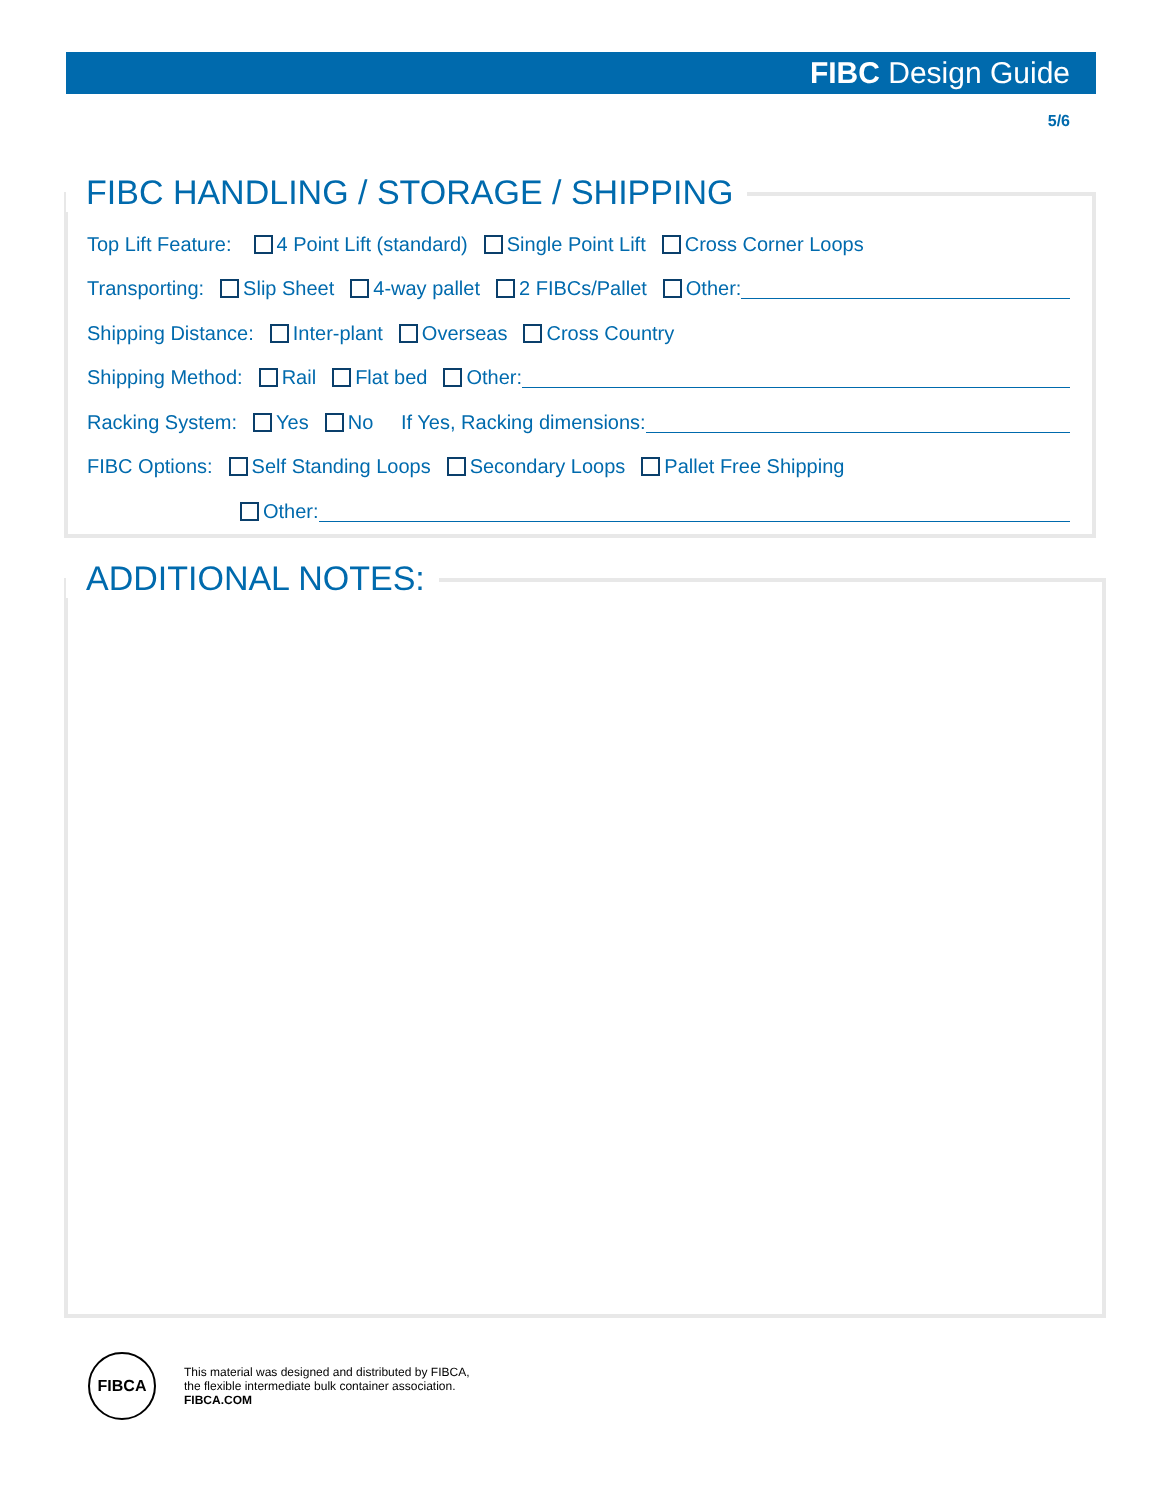FIBC Design Guide
5/6
FIBC HANDLING / STORAGE / SHIPPING
Top Lift Feature: 4 Point Lift (standard) Single Point Lift Cross Corner Loops
Transporting: Slip Sheet 4-way pallet 2 FIBCs/Pallet Other:
Shipping Distance: Inter-plant Overseas Cross Country
Shipping Method: Rail Flat bed Other:
Racking System: Yes No If Yes, Racking dimensions:
FIBC Options: Self Standing Loops Secondary Loops Pallet Free Shipping
Other:
ADDITIONAL NOTES:
FIBCA
This material was designed and distributed by FIBCA,
the flexible intermediate bulk container association.
FIBCA.COM